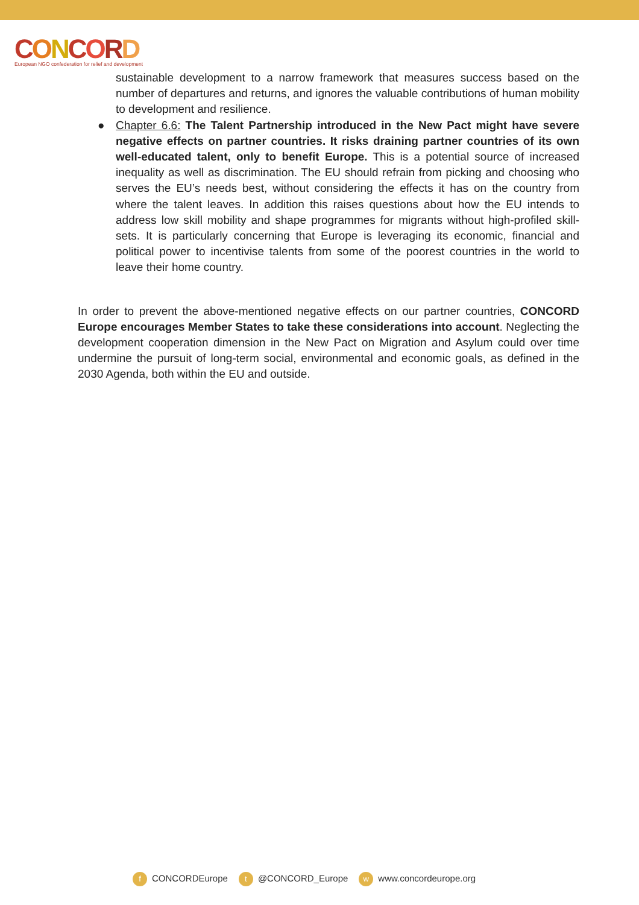CONCORD
European NGO confederation for relief and development
sustainable development to a narrow framework that measures success based on the number of departures and returns, and ignores the valuable contributions of human mobility to development and resilience.
● Chapter 6.6: The Talent Partnership introduced in the New Pact might have severe negative effects on partner countries. It risks draining partner countries of its own well-educated talent, only to benefit Europe. This is a potential source of increased inequality as well as discrimination. The EU should refrain from picking and choosing who serves the EU’s needs best, without considering the effects it has on the country from where the talent leaves. In addition this raises questions about how the EU intends to address low skill mobility and shape programmes for migrants without high-profiled skill-sets. It is particularly concerning that Europe is leveraging its economic, financial and political power to incentivise talents from some of the poorest countries in the world to leave their home country.
In order to prevent the above-mentioned negative effects on our partner countries, CONCORD Europe encourages Member States to take these considerations into account. Neglecting the development cooperation dimension in the New Pact on Migration and Asylum could over time undermine the pursuit of long-term social, environmental and economic goals, as defined in the 2030 Agenda, both within the EU and outside.
f CONCORDEurope t @CONCORD_Europe w www.concordeurope.org